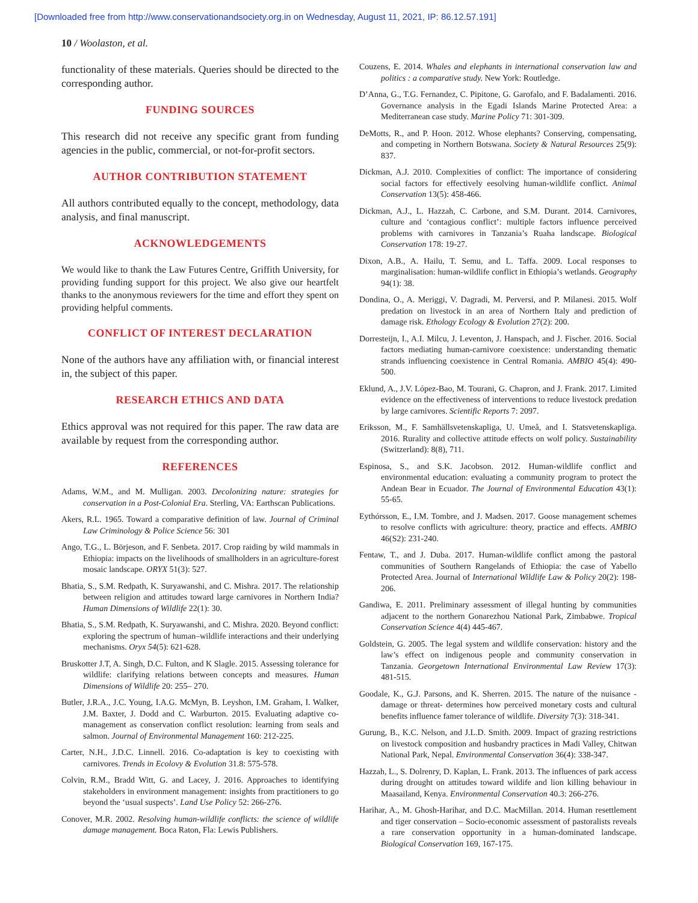[Downloaded free from http://www.conservationandsociety.org.in on Wednesday, August 11, 2021, IP: 86.12.57.191]
10 / Woolaston, et al.
functionality of these materials. Queries should be directed to the corresponding author.
FUNDING SOURCES
This research did not receive any specific grant from funding agencies in the public, commercial, or not-for-profit sectors.
AUTHOR CONTRIBUTION STATEMENT
All authors contributed equally to the concept, methodology, data analysis, and final manuscript.
ACKNOWLEDGEMENTS
We would like to thank the Law Futures Centre, Griffith University, for providing funding support for this project. We also give our heartfelt thanks to the anonymous reviewers for the time and effort they spent on providing helpful comments.
CONFLICT OF INTEREST DECLARATION
None of the authors have any affiliation with, or financial interest in, the subject of this paper.
RESEARCH ETHICS AND DATA
Ethics approval was not required for this paper. The raw data are available by request from the corresponding author.
REFERENCES
Adams, W.M., and M. Mulligan. 2003. Decolonizing nature: strategies for conservation in a Post-Colonial Era. Sterling, VA: Earthscan Publications.
Akers, R.L. 1965. Toward a comparative definition of law. Journal of Criminal Law Criminology & Police Science 56: 301
Ango, T.G., L. Börjeson, and F. Senbeta. 2017. Crop raiding by wild mammals in Ethiopia: impacts on the livelihoods of smallholders in an agriculture-forest mosaic landscape. ORYX 51(3): 527.
Bhatia, S., S.M. Redpath, K. Suryawanshi, and C. Mishra. 2017. The relationship between religion and attitudes toward large carnivores in Northern India? Human Dimensions of Wildlife 22(1): 30.
Bhatia, S., S.M. Redpath, K. Suryawanshi, and C. Mishra. 2020. Beyond conflict: exploring the spectrum of human–wildlife interactions and their underlying mechanisms. Oryx 54(5): 621-628.
Bruskotter J.T, A. Singh, D.C. Fulton, and K Slagle. 2015. Assessing tolerance for wildlife: clarifying relations between concepts and measures. Human Dimensions of Wildlife 20: 255– 270.
Butler, J.R.A., J.C. Young, I.A.G. McMyn, B. Leyshon, I.M. Graham, I. Walker, J.M. Baxter, J. Dodd and C. Warburton. 2015. Evaluating adaptive co-management as conservation conflict resolution: learning from seals and salmon. Journal of Environmental Management 160: 212-225.
Carter, N.H., J.D.C. Linnell. 2016. Co-adaptation is key to coexisting with carnivores. Trends in Ecolovy & Evolution 31.8: 575-578.
Colvin, R.M., Bradd Witt, G. and Lacey, J. 2016. Approaches to identifying stakeholders in environment management: insights from practitioners to go beyond the ‘usual suspects’. Land Use Policy 52: 266-276.
Conover, M.R. 2002. Resolving human-wildlife conflicts: the science of wildlife damage management. Boca Raton, Fla: Lewis Publishers.
Couzens, E. 2014. Whales and elephants in international conservation law and politics : a comparative study. New York: Routledge.
D’Anna, G., T.G. Fernandez, C. Pipitone, G. Garofalo, and F. Badalamenti. 2016. Governance analysis in the Egadi Islands Marine Protected Area: a Mediterranean case study. Marine Policy 71: 301-309.
DeMotts, R., and P. Hoon. 2012. Whose elephants? Conserving, compensating, and competing in Northern Botswana. Society & Natural Resources 25(9): 837.
Dickman, A.J. 2010. Complexities of conflict: The importance of considering social factors for effectively eesolving human-wildlife conflict. Animal Conservation 13(5): 458-466.
Dickman, A.J., L. Hazzah, C. Carbone, and S.M. Durant. 2014. Carnivores, culture and ‘contagious conflict’: multiple factors influence perceived problems with carnivores in Tanzania’s Ruaha landscape. Biological Conservation 178: 19-27.
Dixon, A.B., A. Hailu, T. Semu, and L. Taffa. 2009. Local responses to marginalisation: human-wildlife conflict in Ethiopia’s wetlands. Geography 94(1): 38.
Dondina, O., A. Meriggi, V. Dagradi, M. Perversi, and P. Milanesi. 2015. Wolf predation on livestock in an area of Northern Italy and prediction of damage risk. Ethology Ecology & Evolution 27(2): 200.
Dorresteijn, I., A.I. Milcu, J. Leventon, J. Hanspach, and J. Fischer. 2016. Social factors mediating human-carnivore coexistence: understanding thematic strands influencing coexistence in Central Romania. AMBIO 45(4): 490-500.
Eklund, A., J.V. López-Bao, M. Tourani, G. Chapron, and J. Frank. 2017. Limited evidence on the effectiveness of interventions to reduce livestock predation by large carnivores. Scientific Reports 7: 2097.
Eriksson, M., F. Samhällsvetenskapliga, U. Umeå, and I. Statsvetenskapliga. 2016. Rurality and collective attitude effects on wolf policy. Sustainability (Switzerland): 8(8), 711.
Espinosa, S., and S.K. Jacobson. 2012. Human-wildlife conflict and environmental education: evaluating a community program to protect the Andean Bear in Ecuador. The Journal of Environmental Education 43(1): 55-65.
Eythórsson, E., I.M. Tombre, and J. Madsen. 2017. Goose management schemes to resolve conflicts with agriculture: theory, practice and effects. AMBIO 46(S2): 231-240.
Fentaw, T., and J. Duba. 2017. Human-wildlife conflict among the pastoral communities of Southern Rangelands of Ethiopia: the case of Yabello Protected Area. Journal of International Wildlife Law & Policy 20(2): 198-206.
Gandiwa, E. 2011. Preliminary assessment of illegal hunting by communities adjacent to the northern Gonarezhou National Park, Zimbabwe. Tropical Conservation Science 4(4) 445-467.
Goldstein, G. 2005. The legal system and wildlife conservation: history and the law’s effect on indigenous people and community conservation in Tanzania. Georgetown International Environmental Law Review 17(3): 481-515.
Goodale, K., G.J. Parsons, and K. Sherren. 2015. The nature of the nuisance -damage or threat- determines how perceived monetary costs and cultural benefits influence famer tolerance of wildlife. Diversity 7(3): 318-341.
Gurung, B., K.C. Nelson, and J.L.D. Smith. 2009. Impact of grazing restrictions on livestock composition and husbandry practices in Madi Valley, Chitwan National Park, Nepal. Environmental Conservation 36(4): 338-347.
Hazzah, L., S. Dolrenry, D. Kaplan, L. Frank. 2013. The influences of park access during drought on attitudes toward wildife and lion killing behaviour in Maasailand, Kenya. Environmental Conservation 40.3: 266-276.
Harihar, A., M. Ghosh-Harihar, and D.C. MacMillan. 2014. Human resettlement and tiger conservation – Socio-economic assessment of pastoralists reveals a rare conservation opportunity in a human-dominated landscape. Biological Conservation 169, 167-175.